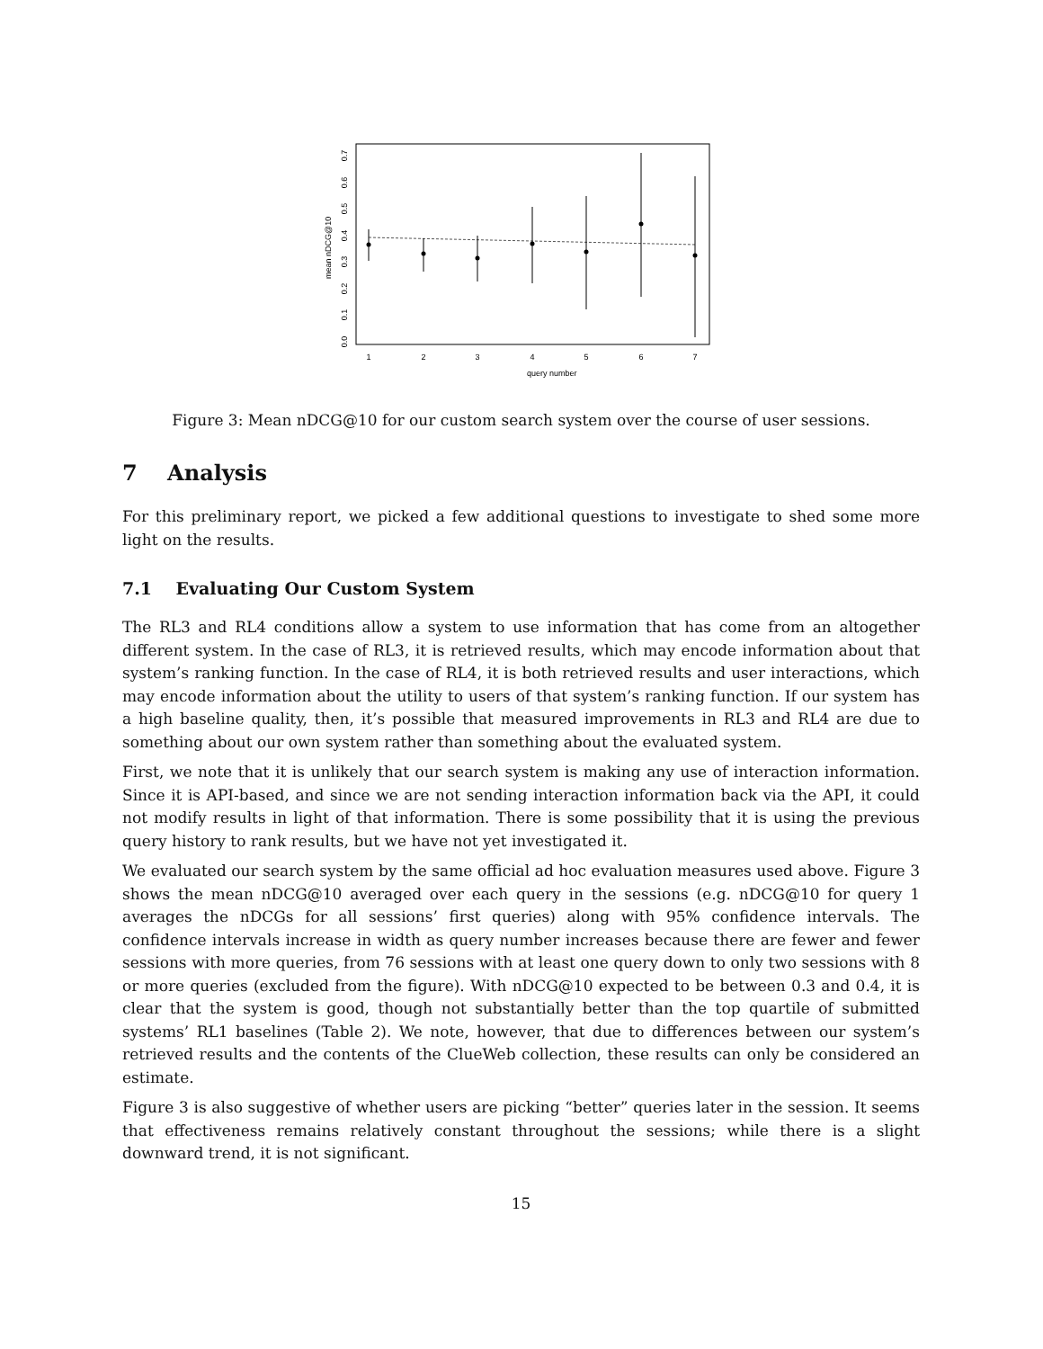query number
mean nDCG@10
1
2
3
4
5
6
7
0.0
0.1
0.2
0.3
0.4
0.5
0.6
0.7
Figure 3: Mean nDCG@10 for our custom search system over the course of user sessions.
7 Analysis
For this preliminary report, we picked a few additional questions to investigate to shed some more light on the results.
7.1 Evaluating Our Custom System
The RL3 and RL4 conditions allow a system to use information that has come from an altogether different system. In the case of RL3, it is retrieved results, which may encode information about that system’s ranking function. In the case of RL4, it is both retrieved results and user interactions, which may encode information about the utility to users of that system’s ranking function. If our system has a high baseline quality, then, it’s possible that measured improvements in RL3 and RL4 are due to something about our own system rather than something about the evaluated system.
First, we note that it is unlikely that our search system is making any use of interaction information. Since it is API-based, and since we are not sending interaction information back via the API, it could not modify results in light of that information. There is some possibility that it is using the previous query history to rank results, but we have not yet investigated it.
We evaluated our search system by the same official ad hoc evaluation measures used above. Figure 3 shows the mean nDCG@10 averaged over each query in the sessions (e.g. nDCG@10 for query 1 averages the nDCGs for all sessions’ first queries) along with 95% confidence intervals. The confidence intervals increase in width as query number increases because there are fewer and fewer sessions with more queries, from 76 sessions with at least one query down to only two sessions with 8 or more queries (excluded from the figure). With nDCG@10 expected to be between 0.3 and 0.4, it is clear that the system is good, though not substantially better than the top quartile of submitted systems’ RL1 baselines (Table 2). We note, however, that due to differences between our system’s retrieved results and the contents of the ClueWeb collection, these results can only be considered an estimate.
Figure 3 is also suggestive of whether users are picking “better” queries later in the session. It seems that effectiveness remains relatively constant throughout the sessions; while there is a slight downward trend, it is not significant.
15